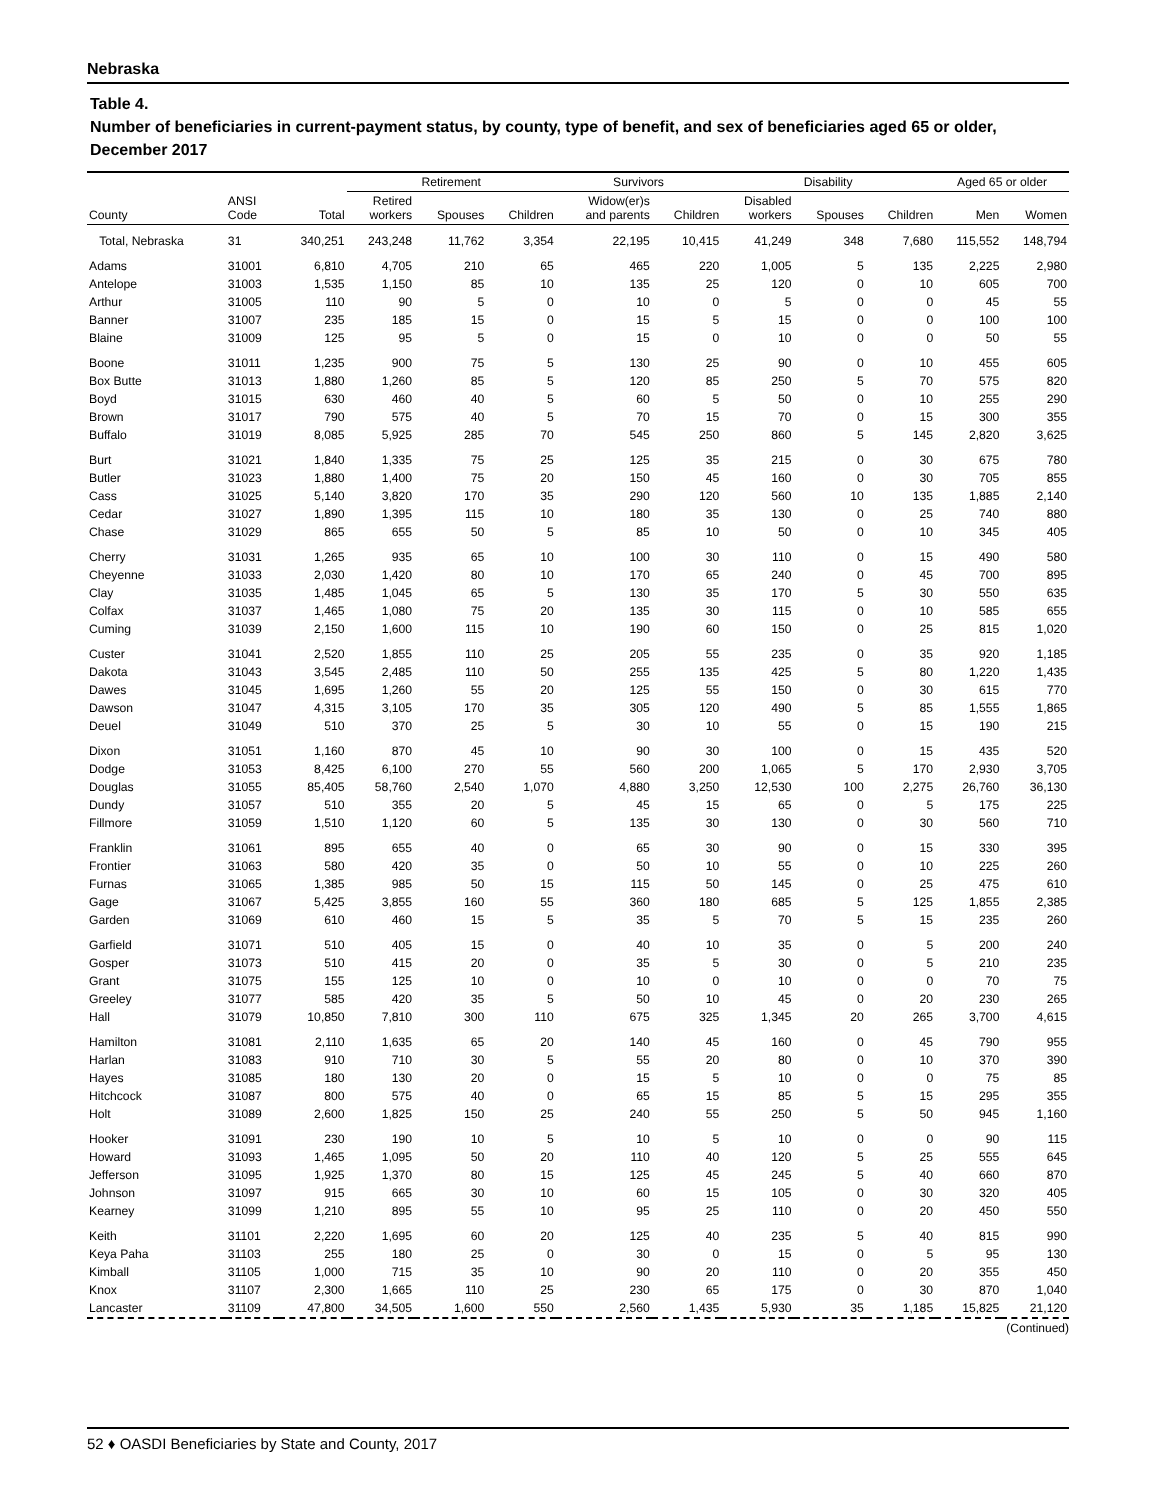Nebraska
Table 4.
Number of beneficiaries in current-payment status, by county, type of benefit, and sex of beneficiaries aged 65 or older, December 2017
| | | | Retirement | | | Survivors | | Disability | | | Aged 65 or older | |
| --- | --- | --- | --- | --- | --- | --- | --- | --- | --- | --- | --- | --- |
| County | ANSI Code | Total | Retired workers | Spouses | Children | Widow(er)s and parents | Children | Disabled workers | Spouses | Children | Men | Women |
| Total, Nebraska | 31 | 340,251 | 243,248 | 11,762 | 3,354 | 22,195 | 10,415 | 41,249 | 348 | 7,680 | 115,552 | 148,794 |
| Adams | 31001 | 6,810 | 4,705 | 210 | 65 | 465 | 220 | 1,005 | 5 | 135 | 2,225 | 2,980 |
| Antelope | 31003 | 1,535 | 1,150 | 85 | 10 | 135 | 25 | 120 | 0 | 10 | 605 | 700 |
| Arthur | 31005 | 110 | 90 | 5 | 0 | 10 | 0 | 5 | 0 | 0 | 45 | 55 |
| Banner | 31007 | 235 | 185 | 15 | 0 | 15 | 5 | 15 | 0 | 0 | 100 | 100 |
| Blaine | 31009 | 125 | 95 | 5 | 0 | 15 | 0 | 10 | 0 | 0 | 50 | 55 |
| Boone | 31011 | 1,235 | 900 | 75 | 5 | 130 | 25 | 90 | 0 | 10 | 455 | 605 |
| Box Butte | 31013 | 1,880 | 1,260 | 85 | 5 | 120 | 85 | 250 | 5 | 70 | 575 | 820 |
| Boyd | 31015 | 630 | 460 | 40 | 5 | 60 | 5 | 50 | 0 | 10 | 255 | 290 |
| Brown | 31017 | 790 | 575 | 40 | 5 | 70 | 15 | 70 | 0 | 15 | 300 | 355 |
| Buffalo | 31019 | 8,085 | 5,925 | 285 | 70 | 545 | 250 | 860 | 5 | 145 | 2,820 | 3,625 |
| Burt | 31021 | 1,840 | 1,335 | 75 | 25 | 125 | 35 | 215 | 0 | 30 | 675 | 780 |
| Butler | 31023 | 1,880 | 1,400 | 75 | 20 | 150 | 45 | 160 | 0 | 30 | 705 | 855 |
| Cass | 31025 | 5,140 | 3,820 | 170 | 35 | 290 | 120 | 560 | 10 | 135 | 1,885 | 2,140 |
| Cedar | 31027 | 1,890 | 1,395 | 115 | 10 | 180 | 35 | 130 | 0 | 25 | 740 | 880 |
| Chase | 31029 | 865 | 655 | 50 | 5 | 85 | 10 | 50 | 0 | 10 | 345 | 405 |
| Cherry | 31031 | 1,265 | 935 | 65 | 10 | 100 | 30 | 110 | 0 | 15 | 490 | 580 |
| Cheyenne | 31033 | 2,030 | 1,420 | 80 | 10 | 170 | 65 | 240 | 0 | 45 | 700 | 895 |
| Clay | 31035 | 1,485 | 1,045 | 65 | 5 | 130 | 35 | 170 | 5 | 30 | 550 | 635 |
| Colfax | 31037 | 1,465 | 1,080 | 75 | 20 | 135 | 30 | 115 | 0 | 10 | 585 | 655 |
| Cuming | 31039 | 2,150 | 1,600 | 115 | 10 | 190 | 60 | 150 | 0 | 25 | 815 | 1,020 |
| Custer | 31041 | 2,520 | 1,855 | 110 | 25 | 205 | 55 | 235 | 0 | 35 | 920 | 1,185 |
| Dakota | 31043 | 3,545 | 2,485 | 110 | 50 | 255 | 135 | 425 | 5 | 80 | 1,220 | 1,435 |
| Dawes | 31045 | 1,695 | 1,260 | 55 | 20 | 125 | 55 | 150 | 0 | 30 | 615 | 770 |
| Dawson | 31047 | 4,315 | 3,105 | 170 | 35 | 305 | 120 | 490 | 5 | 85 | 1,555 | 1,865 |
| Deuel | 31049 | 510 | 370 | 25 | 5 | 30 | 10 | 55 | 0 | 15 | 190 | 215 |
| Dixon | 31051 | 1,160 | 870 | 45 | 10 | 90 | 30 | 100 | 0 | 15 | 435 | 520 |
| Dodge | 31053 | 8,425 | 6,100 | 270 | 55 | 560 | 200 | 1,065 | 5 | 170 | 2,930 | 3,705 |
| Douglas | 31055 | 85,405 | 58,760 | 2,540 | 1,070 | 4,880 | 3,250 | 12,530 | 100 | 2,275 | 26,760 | 36,130 |
| Dundy | 31057 | 510 | 355 | 20 | 5 | 45 | 15 | 65 | 0 | 5 | 175 | 225 |
| Fillmore | 31059 | 1,510 | 1,120 | 60 | 5 | 135 | 30 | 130 | 0 | 30 | 560 | 710 |
| Franklin | 31061 | 895 | 655 | 40 | 0 | 65 | 30 | 90 | 0 | 15 | 330 | 395 |
| Frontier | 31063 | 580 | 420 | 35 | 0 | 50 | 10 | 55 | 0 | 10 | 225 | 260 |
| Furnas | 31065 | 1,385 | 985 | 50 | 15 | 115 | 50 | 145 | 0 | 25 | 475 | 610 |
| Gage | 31067 | 5,425 | 3,855 | 160 | 55 | 360 | 180 | 685 | 5 | 125 | 1,855 | 2,385 |
| Garden | 31069 | 610 | 460 | 15 | 5 | 35 | 5 | 70 | 5 | 15 | 235 | 260 |
| Garfield | 31071 | 510 | 405 | 15 | 0 | 40 | 10 | 35 | 0 | 5 | 200 | 240 |
| Gosper | 31073 | 510 | 415 | 20 | 0 | 35 | 5 | 30 | 0 | 5 | 210 | 235 |
| Grant | 31075 | 155 | 125 | 10 | 0 | 10 | 0 | 10 | 0 | 0 | 70 | 75 |
| Greeley | 31077 | 585 | 420 | 35 | 5 | 50 | 10 | 45 | 0 | 20 | 230 | 265 |
| Hall | 31079 | 10,850 | 7,810 | 300 | 110 | 675 | 325 | 1,345 | 20 | 265 | 3,700 | 4,615 |
| Hamilton | 31081 | 2,110 | 1,635 | 65 | 20 | 140 | 45 | 160 | 0 | 45 | 790 | 955 |
| Harlan | 31083 | 910 | 710 | 30 | 5 | 55 | 20 | 80 | 0 | 10 | 370 | 390 |
| Hayes | 31085 | 180 | 130 | 20 | 0 | 15 | 5 | 10 | 0 | 0 | 75 | 85 |
| Hitchcock | 31087 | 800 | 575 | 40 | 0 | 65 | 15 | 85 | 5 | 15 | 295 | 355 |
| Holt | 31089 | 2,600 | 1,825 | 150 | 25 | 240 | 55 | 250 | 5 | 50 | 945 | 1,160 |
| Hooker | 31091 | 230 | 190 | 10 | 5 | 10 | 5 | 10 | 0 | 0 | 90 | 115 |
| Howard | 31093 | 1,465 | 1,095 | 50 | 20 | 110 | 40 | 120 | 5 | 25 | 555 | 645 |
| Jefferson | 31095 | 1,925 | 1,370 | 80 | 15 | 125 | 45 | 245 | 5 | 40 | 660 | 870 |
| Johnson | 31097 | 915 | 665 | 30 | 10 | 60 | 15 | 105 | 0 | 30 | 320 | 405 |
| Kearney | 31099 | 1,210 | 895 | 55 | 10 | 95 | 25 | 110 | 0 | 20 | 450 | 550 |
| Keith | 31101 | 2,220 | 1,695 | 60 | 20 | 125 | 40 | 235 | 5 | 40 | 815 | 990 |
| Keya Paha | 31103 | 255 | 180 | 25 | 0 | 30 | 0 | 15 | 0 | 5 | 95 | 130 |
| Kimball | 31105 | 1,000 | 715 | 35 | 10 | 90 | 20 | 110 | 0 | 20 | 355 | 450 |
| Knox | 31107 | 2,300 | 1,665 | 110 | 25 | 230 | 65 | 175 | 0 | 30 | 870 | 1,040 |
| Lancaster | 31109 | 47,800 | 34,505 | 1,600 | 550 | 2,560 | 1,435 | 5,930 | 35 | 1,185 | 15,825 | 21,120 |
(Continued)
52 ♦ OASDI Beneficiaries by State and County, 2017